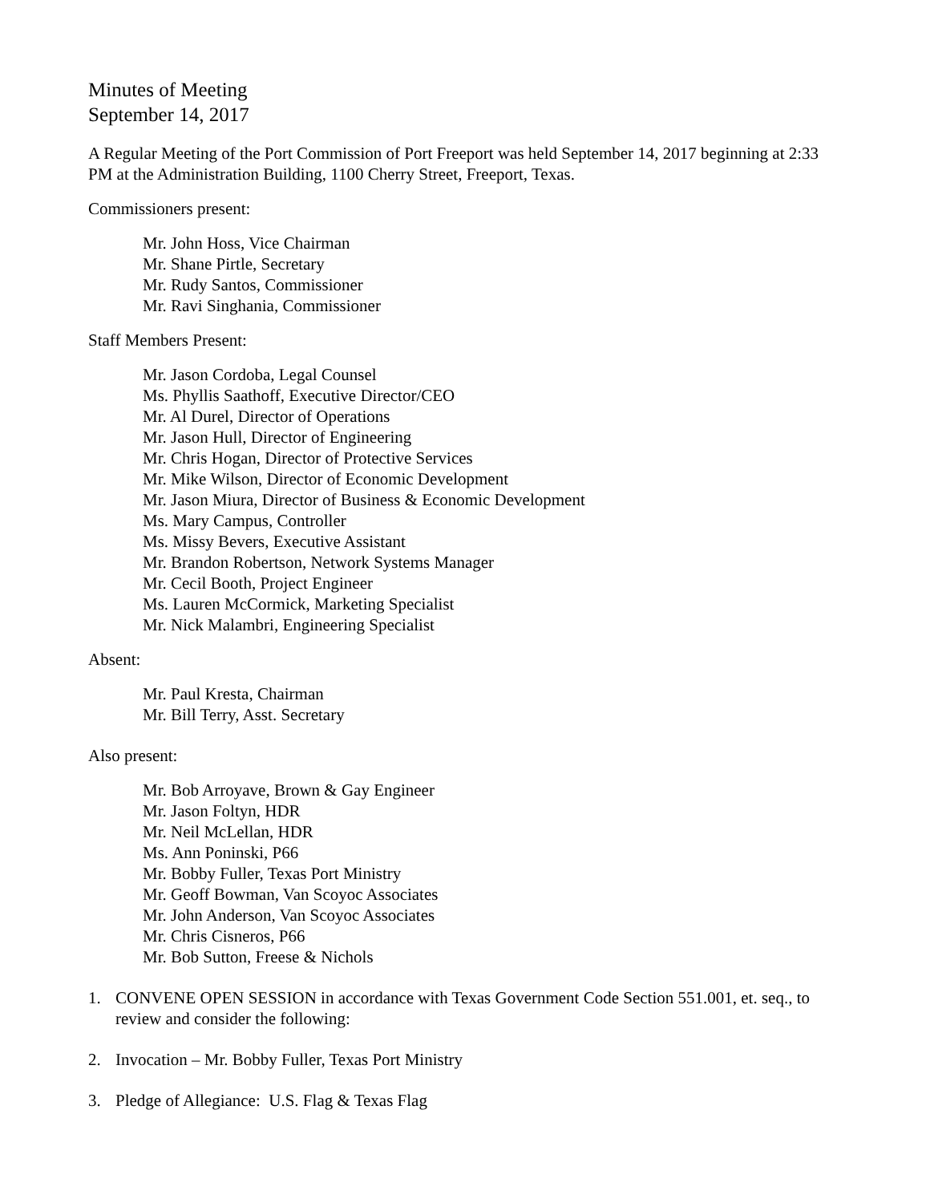Minutes of Meeting
September 14, 2017
A Regular Meeting of the Port Commission of Port Freeport was held September 14, 2017 beginning at 2:33 PM at the Administration Building, 1100 Cherry Street, Freeport, Texas.
Commissioners present:
Mr. John Hoss, Vice Chairman
Mr. Shane Pirtle, Secretary
Mr. Rudy Santos, Commissioner
Mr. Ravi Singhania, Commissioner
Staff Members Present:
Mr. Jason Cordoba, Legal Counsel
Ms. Phyllis Saathoff, Executive Director/CEO
Mr. Al Durel, Director of Operations
Mr. Jason Hull, Director of Engineering
Mr. Chris Hogan, Director of Protective Services
Mr. Mike Wilson, Director of Economic Development
Mr. Jason Miura, Director of Business & Economic Development
Ms. Mary Campus, Controller
Ms. Missy Bevers, Executive Assistant
Mr. Brandon Robertson, Network Systems Manager
Mr. Cecil Booth, Project Engineer
Ms. Lauren McCormick, Marketing Specialist
Mr. Nick Malambri, Engineering Specialist
Absent:
Mr. Paul Kresta, Chairman
Mr. Bill Terry, Asst. Secretary
Also present:
Mr. Bob Arroyave, Brown & Gay Engineer
Mr. Jason Foltyn, HDR
Mr. Neil McLellan, HDR
Ms. Ann Poninski, P66
Mr. Bobby Fuller, Texas Port Ministry
Mr. Geoff Bowman, Van Scoyoc Associates
Mr. John Anderson, Van Scoyoc Associates
Mr. Chris Cisneros, P66
Mr. Bob Sutton, Freese & Nichols
1. CONVENE OPEN SESSION in accordance with Texas Government Code Section 551.001, et. seq., to review and consider the following:
2. Invocation – Mr. Bobby Fuller, Texas Port Ministry
3. Pledge of Allegiance: U.S. Flag & Texas Flag